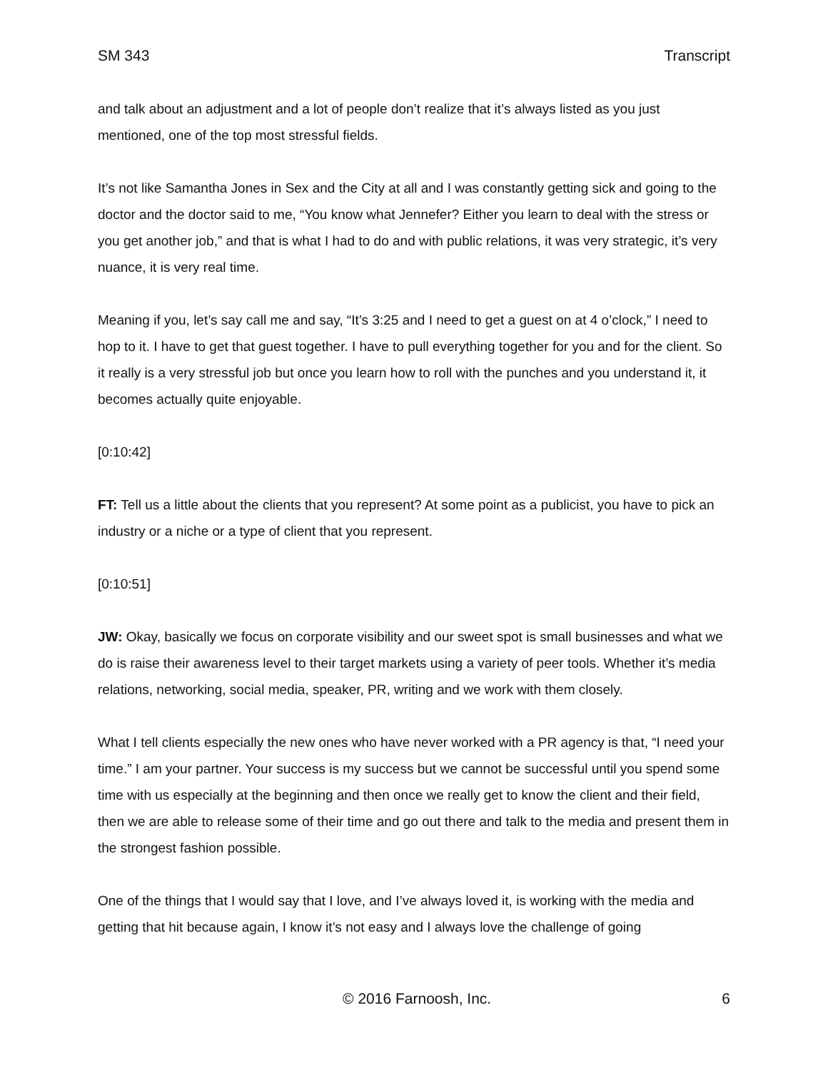SM 343 Transcript
and talk about an adjustment and a lot of people don’t realize that it’s always listed as you just mentioned, one of the top most stressful fields.
It’s not like Samantha Jones in Sex and the City at all and I was constantly getting sick and going to the doctor and the doctor said to me, “You know what Jennefer? Either you learn to deal with the stress or you get another job,” and that is what I had to do and with public relations, it was very strategic, it’s very nuance, it is very real time.
Meaning if you, let’s say call me and say, “It’s 3:25 and I need to get a guest on at 4 o’clock,” I need to hop to it. I have to get that guest together. I have to pull everything together for you and for the client. So it really is a very stressful job but once you learn how to roll with the punches and you understand it, it becomes actually quite enjoyable.
[0:10:42]
FT: Tell us a little about the clients that you represent? At some point as a publicist, you have to pick an industry or a niche or a type of client that you represent.
[0:10:51]
JW: Okay, basically we focus on corporate visibility and our sweet spot is small businesses and what we do is raise their awareness level to their target markets using a variety of peer tools. Whether it’s media relations, networking, social media, speaker, PR, writing and we work with them closely.
What I tell clients especially the new ones who have never worked with a PR agency is that, “I need your time.” I am your partner. Your success is my success but we cannot be successful until you spend some time with us especially at the beginning and then once we really get to know the client and their field, then we are able to release some of their time and go out there and talk to the media and present them in the strongest fashion possible.
One of the things that I would say that I love, and I’ve always loved it, is working with the media and getting that hit because again, I know it’s not easy and I always love the challenge of going
© 2016 Farnoosh, Inc. 6